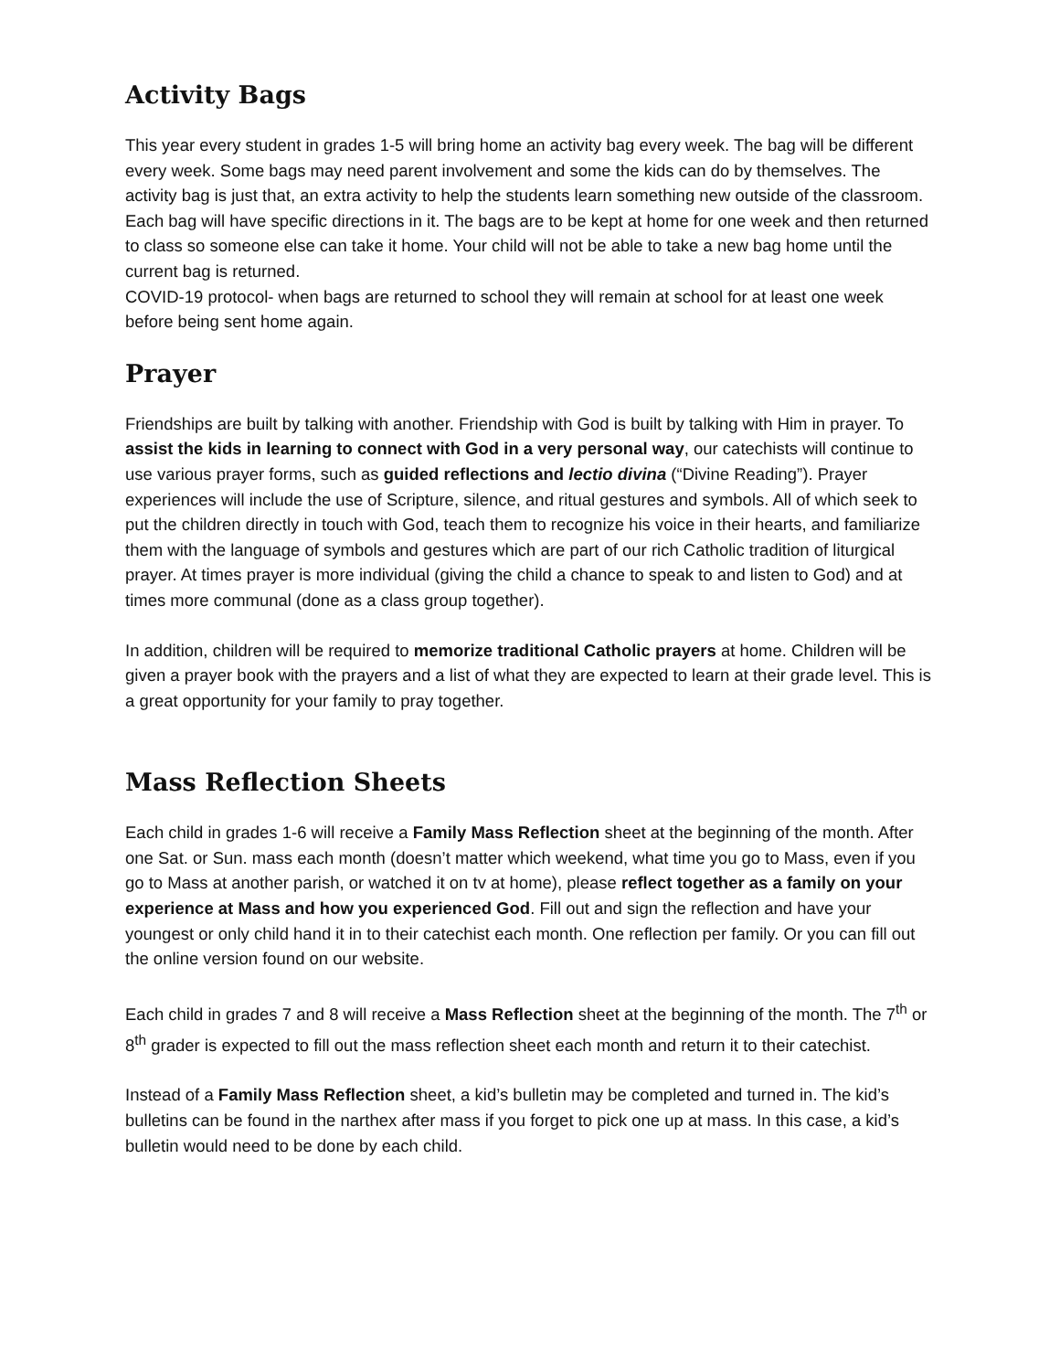Activity Bags
This year every student in grades 1-5 will bring home an activity bag every week. The bag will be different every week. Some bags may need parent involvement and some the kids can do by themselves. The activity bag is just that, an extra activity to help the students learn something new outside of the classroom. Each bag will have specific directions in it. The bags are to be kept at home for one week and then returned to class so someone else can take it home. Your child will not be able to take a new bag home until the current bag is returned.
COVID-19 protocol- when bags are returned to school they will remain at school for at least one week before being sent home again.
Prayer
Friendships are built by talking with another. Friendship with God is built by talking with Him in prayer. To assist the kids in learning to connect with God in a very personal way, our catechists will continue to use various prayer forms, such as guided reflections and lectio divina (“Divine Reading”). Prayer experiences will include the use of Scripture, silence, and ritual gestures and symbols. All of which seek to put the children directly in touch with God, teach them to recognize his voice in their hearts, and familiarize them with the language of symbols and gestures which are part of our rich Catholic tradition of liturgical prayer. At times prayer is more individual (giving the child a chance to speak to and listen to God) and at times more communal (done as a class group together).
In addition, children will be required to memorize traditional Catholic prayers at home. Children will be given a prayer book with the prayers and a list of what they are expected to learn at their grade level. This is a great opportunity for your family to pray together.
Mass Reflection Sheets
Each child in grades 1-6 will receive a Family Mass Reflection sheet at the beginning of the month. After one Sat. or Sun. mass each month (doesn’t matter which weekend, what time you go to Mass, even if you go to Mass at another parish, or watched it on tv at home), please reflect together as a family on your experience at Mass and how you experienced God. Fill out and sign the reflection and have your youngest or only child hand it in to their catechist each month. One reflection per family. Or you can fill out the online version found on our website.
Each child in grades 7 and 8 will receive a Mass Reflection sheet at the beginning of the month. The 7<sup>th</sup> or 8<sup>th</sup> grader is expected to fill out the mass reflection sheet each month and return it to their catechist.
Instead of a Family Mass Reflection sheet, a kid’s bulletin may be completed and turned in. The kid’s bulletins can be found in the narthex after mass if you forget to pick one up at mass. In this case, a kid’s bulletin would need to be done by each child.